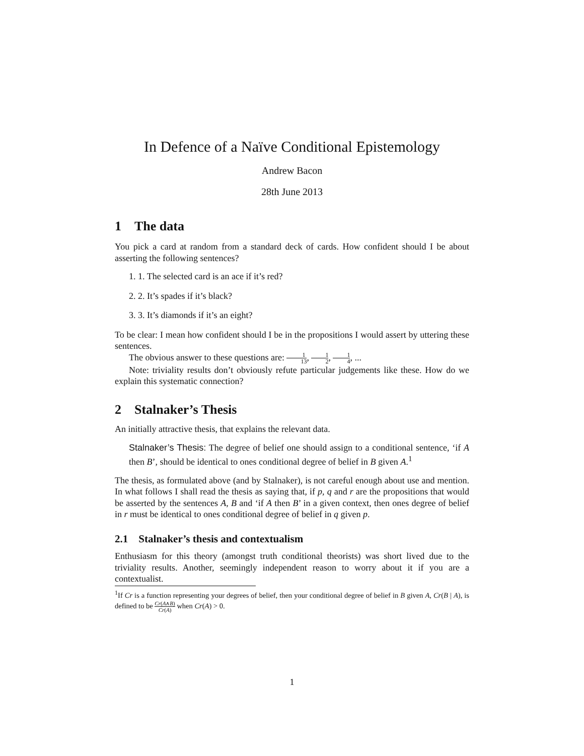In Defence of a Naïve Conditional Epistemology
Andrew Bacon
28th June 2013
1 The data
You pick a card at random from a standard deck of cards. How confident should I be about asserting the following sentences?
1. 1. The selected card is an ace if it’s red?
2. 2. It’s spades if it’s black?
3. 3. It’s diamonds if it’s an eight?
To be clear: I mean how confident should I be in the propositions I would assert by uttering these sentences.
The obvious answer to these questions are: 1 13, 1 2, 1 4, ...
Note: triviality results don’t obviously refute particular judgements like these. How do we explain this systematic connection?
2 Stalnaker’s Thesis
An initially attractive thesis, that explains the relevant data.
Stalnaker’s Thesis: The degree of belief one should assign to a conditional sentence, ‘if A then B’, should be identical to ones conditional degree of belief in B given A.<sup>1</sup>
The thesis, as formulated above (and by Stalnaker), is not careful enough about use and mention. In what follows I shall read the thesis as saying that, if p, q and r are the propositions that would be asserted by the sentences A, B and ‘if A then B’ in a given context, then ones degree of belief in r must be identical to ones conditional degree of belief in q given p.
2.1 Stalnaker’s thesis and contextualism
Enthusiasm for this theory (amongst truth conditional theorists) was short lived due to the triviality results. Another, seemingly independent reason to worry about it if you are a contextualist.
<sup>1</sup> If Cr is a function representing your degrees of belief, then your conditional degree of belief in B given A, Cr(B | A), is defined to be Cr(A∧B) Cr(A) when Cr(A) > 0.
1